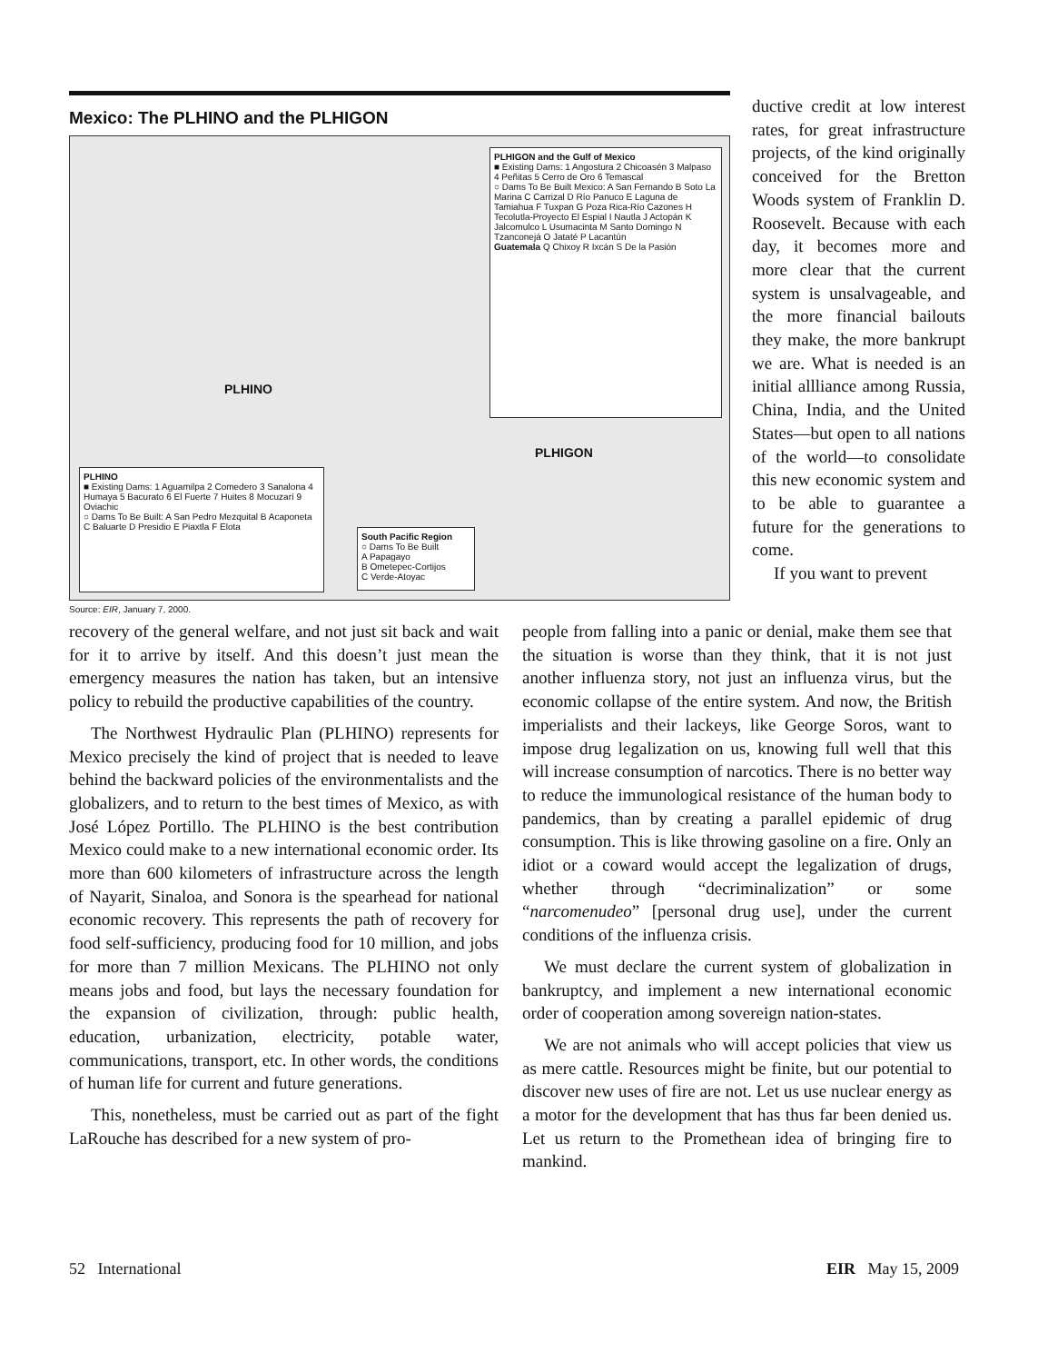Mexico: The PLHINO and the PLHIGON
PLHIGON and the Gulf of Mexico
■ Existing Dams: 1 Angostura 2 Chicoasén 3 Malpaso 4 Peñitas 5 Cerro de Oro 6 Temascal
○ Dams To Be Built Mexico: A San Fernando B Soto La Marina C Carrizal D Río Panuco E Laguna de Tamiahua F Tuxpan G Poza Rica-Río Cazones H Tecolutla-Proyecto El Espial I Nautla J Actopán K Jalcomulco L Usumacinta M Santo Domingo N Tzanconejá O Jataté P Lacantún
Guatemala Q Chixoy R Ixcán S De la Pasión
PLHINO
PLHIGON
PLHINO
■ Existing Dams: 1 Aguamilpa 2 Comedero 3 Sanalona 4 Humaya 5 Bacurato 6 El Fuerte 7 Huites 8 Mocuzarí 9 Oviachic
○ Dams To Be Built: A San Pedro Mezquital B Acaponeta C Baluarte D Presidio E Piaxtla F Elota
South Pacific Region
○ Dams To Be Built
A Papagayo
B Ometepec-Cortijos
C Verde-Atoyac
Source: EIR, January 7, 2000.
ductive credit at low interest rates, for great infrastructure projects, of the kind originally conceived for the Bretton Woods system of Franklin D. Roosevelt. Because with each day, it becomes more and more clear that the current system is unsalvageable, and the more financial bailouts they make, the more bankrupt we are. What is needed is an initial allliance among Russia, China, India, and the United States—but open to all nations of the world—to consolidate this new economic system and to be able to guarantee a future for the generations to come.
If you want to prevent
recovery of the general welfare, and not just sit back and wait for it to arrive by itself. And this doesn’t just mean the emergency measures the nation has taken, but an intensive policy to rebuild the productive capabilities of the country.
The Northwest Hydraulic Plan (PLHINO) represents for Mexico precisely the kind of project that is needed to leave behind the backward policies of the environmentalists and the globalizers, and to return to the best times of Mexico, as with José López Portillo. The PLHINO is the best contribution Mexico could make to a new international economic order. Its more than 600 kilometers of infrastructure across the length of Nayarit, Sinaloa, and Sonora is the spearhead for national economic recovery. This represents the path of recovery for food self-sufficiency, producing food for 10 million, and jobs for more than 7 million Mexicans. The PLHINO not only means jobs and food, but lays the necessary foundation for the expansion of civilization, through: public health, education, urbanization, electricity, potable water, communications, transport, etc. In other words, the conditions of human life for current and future generations.
This, nonetheless, must be carried out as part of the fight LaRouche has described for a new system of pro-
people from falling into a panic or denial, make them see that the situation is worse than they think, that it is not just another influenza story, not just an influenza virus, but the economic collapse of the entire system. And now, the British imperialists and their lackeys, like George Soros, want to impose drug legalization on us, knowing full well that this will increase consumption of narcotics. There is no better way to reduce the immunological resistance of the human body to pandemics, than by creating a parallel epidemic of drug consumption. This is like throwing gasoline on a fire. Only an idiot or a coward would accept the legalization of drugs, whether through “decriminalization” or some “narcomenudeo” [personal drug use], under the current conditions of the influenza crisis.
We must declare the current system of globalization in bankruptcy, and implement a new international economic order of cooperation among sovereign nation-states.
We are not animals who will accept policies that view us as mere cattle. Resources might be finite, but our potential to discover new uses of fire are not. Let us use nuclear energy as a motor for the development that has thus far been denied us. Let us return to the Promethean idea of bringing fire to mankind.
52 International EIR May 15, 2009